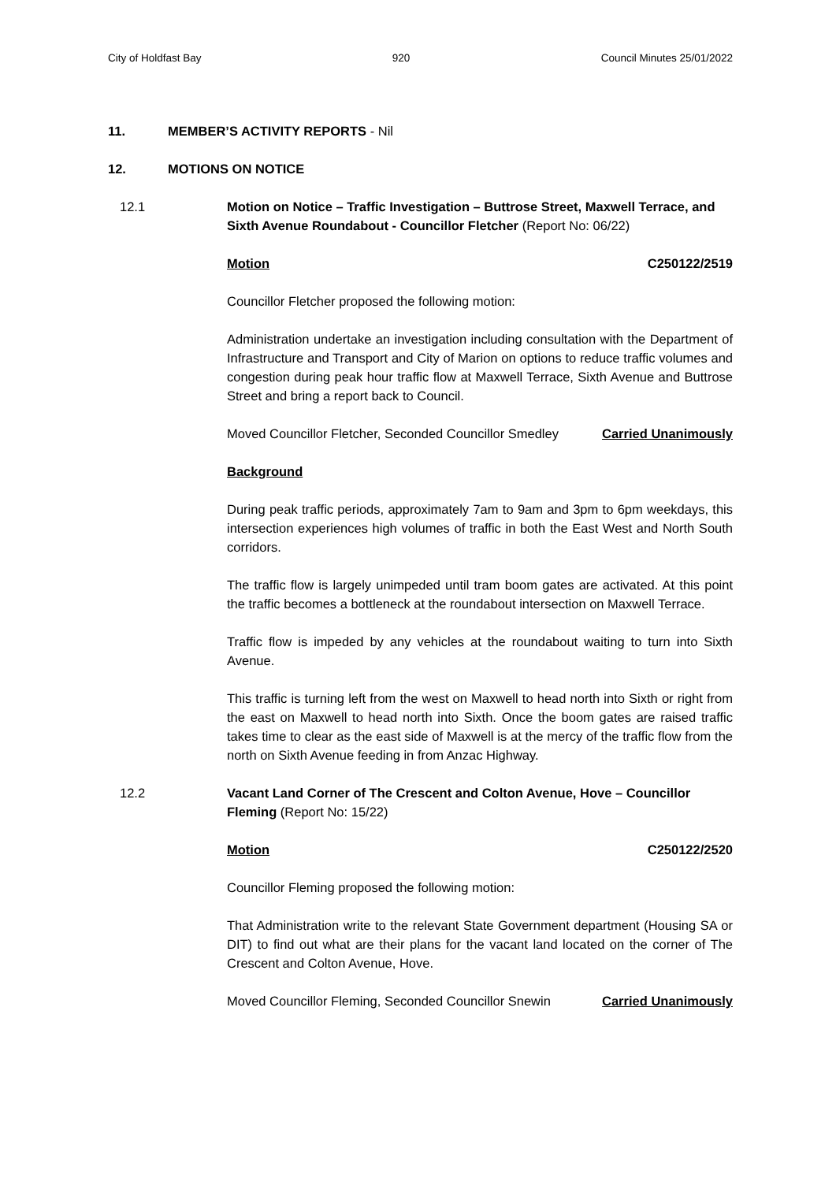City of Holdfast Bay 920 Council Minutes 25/01/2022
11. MEMBER’S ACTIVITY REPORTS - Nil
12. MOTIONS ON NOTICE
12.1 Motion on Notice – Traffic Investigation – Buttrose Street, Maxwell Terrace, and Sixth Avenue Roundabout - Councillor Fletcher (Report No: 06/22)
Motion C250122/2519
Councillor Fletcher proposed the following motion:
Administration undertake an investigation including consultation with the Department of Infrastructure and Transport and City of Marion on options to reduce traffic volumes and congestion during peak hour traffic flow at Maxwell Terrace, Sixth Avenue and Buttrose Street and bring a report back to Council.
Moved Councillor Fletcher, Seconded Councillor Smedley Carried Unanimously
Background
During peak traffic periods, approximately 7am to 9am and 3pm to 6pm weekdays, this intersection experiences high volumes of traffic in both the East West and North South corridors.
The traffic flow is largely unimpeded until tram boom gates are activated. At this point the traffic becomes a bottleneck at the roundabout intersection on Maxwell Terrace.
Traffic flow is impeded by any vehicles at the roundabout waiting to turn into Sixth Avenue.
This traffic is turning left from the west on Maxwell to head north into Sixth or right from the east on Maxwell to head north into Sixth. Once the boom gates are raised traffic takes time to clear as the east side of Maxwell is at the mercy of the traffic flow from the north on Sixth Avenue feeding in from Anzac Highway.
12.2 Vacant Land Corner of The Crescent and Colton Avenue, Hove – Councillor Fleming (Report No: 15/22)
Motion C250122/2520
Councillor Fleming proposed the following motion:
That Administration write to the relevant State Government department (Housing SA or DIT) to find out what are their plans for the vacant land located on the corner of The Crescent and Colton Avenue, Hove.
Moved Councillor Fleming, Seconded Councillor Snewin Carried Unanimously